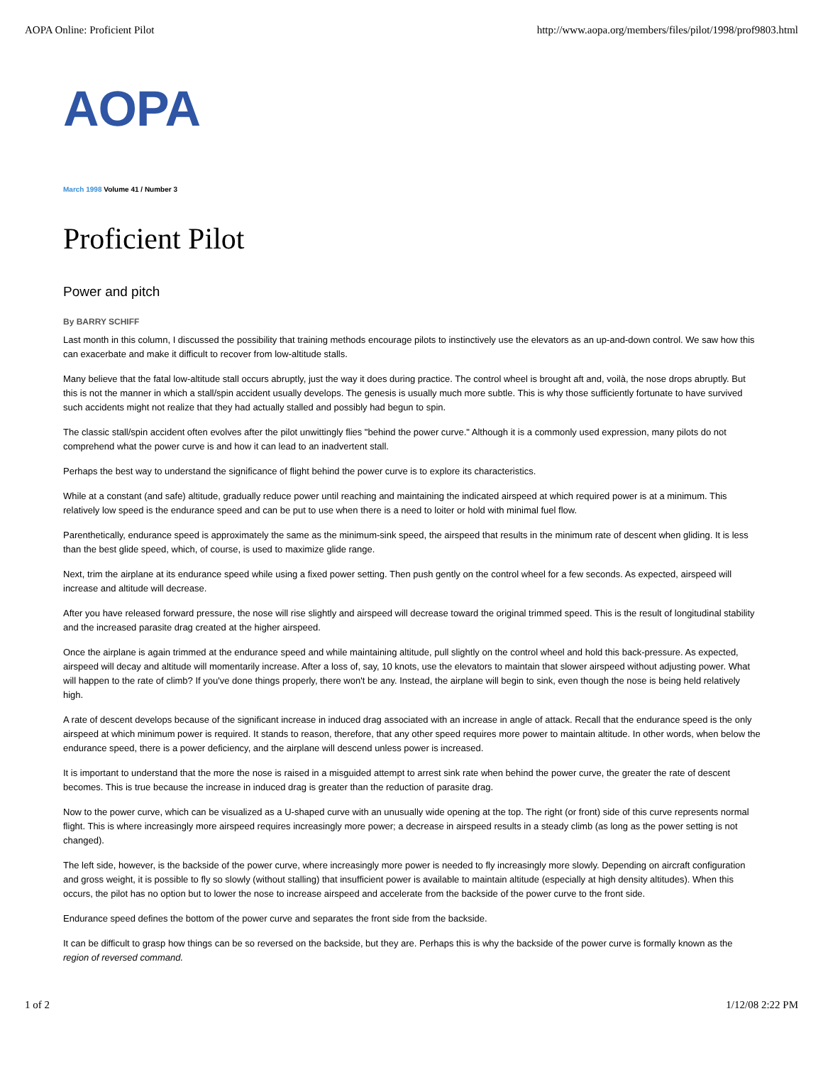AOPA Online: Proficient Pilot http://www.aopa.org/members/files/pilot/1998/prof9803.html
AOPA
March 1998 Volume 41 / Number 3
Proficient Pilot
Power and pitch
By BARRY SCHIFF
Last month in this column, I discussed the possibility that training methods encourage pilots to instinctively use the elevators as an up-and-down control. We saw how this can exacerbate and make it difficult to recover from low-altitude stalls.
Many believe that the fatal low-altitude stall occurs abruptly, just the way it does during practice. The control wheel is brought aft and, voilà, the nose drops abruptly. But this is not the manner in which a stall/spin accident usually develops. The genesis is usually much more subtle. This is why those sufficiently fortunate to have survived such accidents might not realize that they had actually stalled and possibly had begun to spin.
The classic stall/spin accident often evolves after the pilot unwittingly flies "behind the power curve." Although it is a commonly used expression, many pilots do not comprehend what the power curve is and how it can lead to an inadvertent stall.
Perhaps the best way to understand the significance of flight behind the power curve is to explore its characteristics.
While at a constant (and safe) altitude, gradually reduce power until reaching and maintaining the indicated airspeed at which required power is at a minimum. This relatively low speed is the endurance speed and can be put to use when there is a need to loiter or hold with minimal fuel flow.
Parenthetically, endurance speed is approximately the same as the minimum-sink speed, the airspeed that results in the minimum rate of descent when gliding. It is less than the best glide speed, which, of course, is used to maximize glide range.
Next, trim the airplane at its endurance speed while using a fixed power setting. Then push gently on the control wheel for a few seconds. As expected, airspeed will increase and altitude will decrease.
After you have released forward pressure, the nose will rise slightly and airspeed will decrease toward the original trimmed speed. This is the result of longitudinal stability and the increased parasite drag created at the higher airspeed.
Once the airplane is again trimmed at the endurance speed and while maintaining altitude, pull slightly on the control wheel and hold this back-pressure. As expected, airspeed will decay and altitude will momentarily increase. After a loss of, say, 10 knots, use the elevators to maintain that slower airspeed without adjusting power. What will happen to the rate of climb? If you've done things properly, there won't be any. Instead, the airplane will begin to sink, even though the nose is being held relatively high.
A rate of descent develops because of the significant increase in induced drag associated with an increase in angle of attack. Recall that the endurance speed is the only airspeed at which minimum power is required. It stands to reason, therefore, that any other speed requires more power to maintain altitude. In other words, when below the endurance speed, there is a power deficiency, and the airplane will descend unless power is increased.
It is important to understand that the more the nose is raised in a misguided attempt to arrest sink rate when behind the power curve, the greater the rate of descent becomes. This is true because the increase in induced drag is greater than the reduction of parasite drag.
Now to the power curve, which can be visualized as a U-shaped curve with an unusually wide opening at the top. The right (or front) side of this curve represents normal flight. This is where increasingly more airspeed requires increasingly more power; a decrease in airspeed results in a steady climb (as long as the power setting is not changed).
The left side, however, is the backside of the power curve, where increasingly more power is needed to fly increasingly more slowly. Depending on aircraft configuration and gross weight, it is possible to fly so slowly (without stalling) that insufficient power is available to maintain altitude (especially at high density altitudes). When this occurs, the pilot has no option but to lower the nose to increase airspeed and accelerate from the backside of the power curve to the front side.
Endurance speed defines the bottom of the power curve and separates the front side from the backside.
It can be difficult to grasp how things can be so reversed on the backside, but they are. Perhaps this is why the backside of the power curve is formally known as the region of reversed command.
1 of 2 1/12/08 2:22 PM